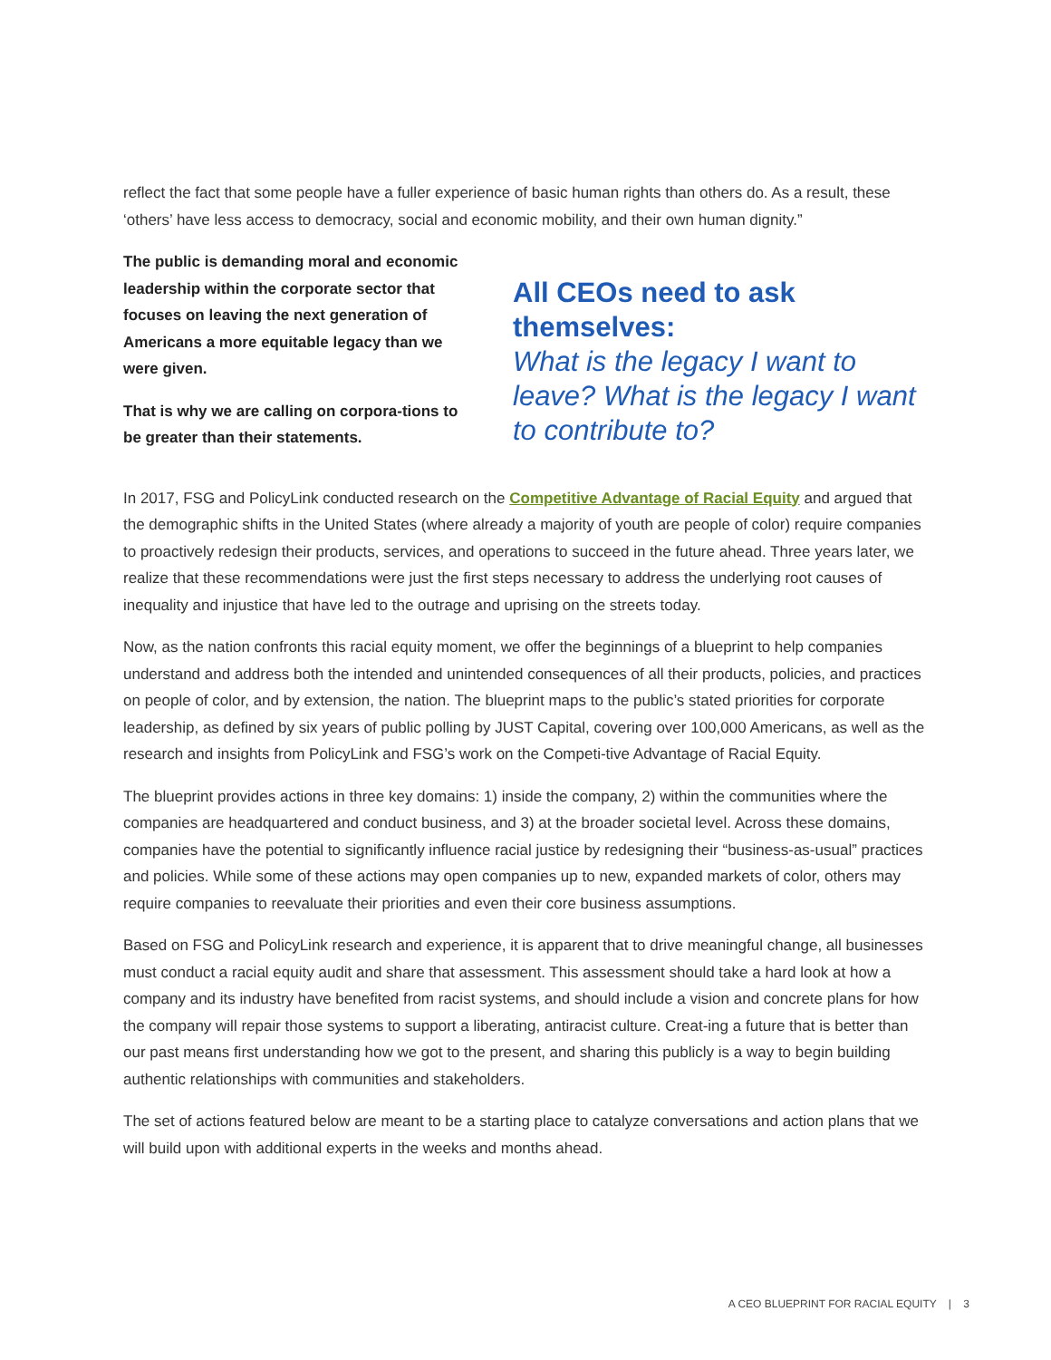reflect the fact that some people have a fuller experience of basic human rights than others do. As a result, these ‘others’ have less access to democracy, social and economic mobility, and their own human dignity.”
The public is demanding moral and economic leadership within the corporate sector that focuses on leaving the next generation of Americans a more equitable legacy than we were given.
That is why we are calling on corpora-tions to be greater than their statements.
All CEOs need to ask themselves:
What is the legacy I want to leave? What is the legacy I want to contribute to?
In 2017, FSG and PolicyLink conducted research on the Competitive Advantage of Racial Equity and argued that the demographic shifts in the United States (where already a majority of youth are people of color) require companies to proactively redesign their products, services, and operations to succeed in the future ahead. Three years later, we realize that these recommendations were just the first steps necessary to address the underlying root causes of inequality and injustice that have led to the outrage and uprising on the streets today.
Now, as the nation confronts this racial equity moment, we offer the beginnings of a blueprint to help companies understand and address both the intended and unintended consequences of all their products, policies, and practices on people of color, and by extension, the nation. The blueprint maps to the public’s stated priorities for corporate leadership, as defined by six years of public polling by JUST Capital, covering over 100,000 Americans, as well as the research and insights from PolicyLink and FSG’s work on the Competi-tive Advantage of Racial Equity.
The blueprint provides actions in three key domains: 1) inside the company, 2) within the communities where the companies are headquartered and conduct business, and 3) at the broader societal level. Across these domains, companies have the potential to significantly influence racial justice by redesigning their “business-as-usual” practices and policies. While some of these actions may open companies up to new, expanded markets of color, others may require companies to reevaluate their priorities and even their core business assumptions.
Based on FSG and PolicyLink research and experience, it is apparent that to drive meaningful change, all businesses must conduct a racial equity audit and share that assessment. This assessment should take a hard look at how a company and its industry have benefited from racist systems, and should include a vision and concrete plans for how the company will repair those systems to support a liberating, antiracist culture. Creat-ing a future that is better than our past means first understanding how we got to the present, and sharing this publicly is a way to begin building authentic relationships with communities and stakeholders.
The set of actions featured below are meant to be a starting place to catalyze conversations and action plans that we will build upon with additional experts in the weeks and months ahead.
A CEO BLUEPRINT FOR RACIAL EQUITY | 3